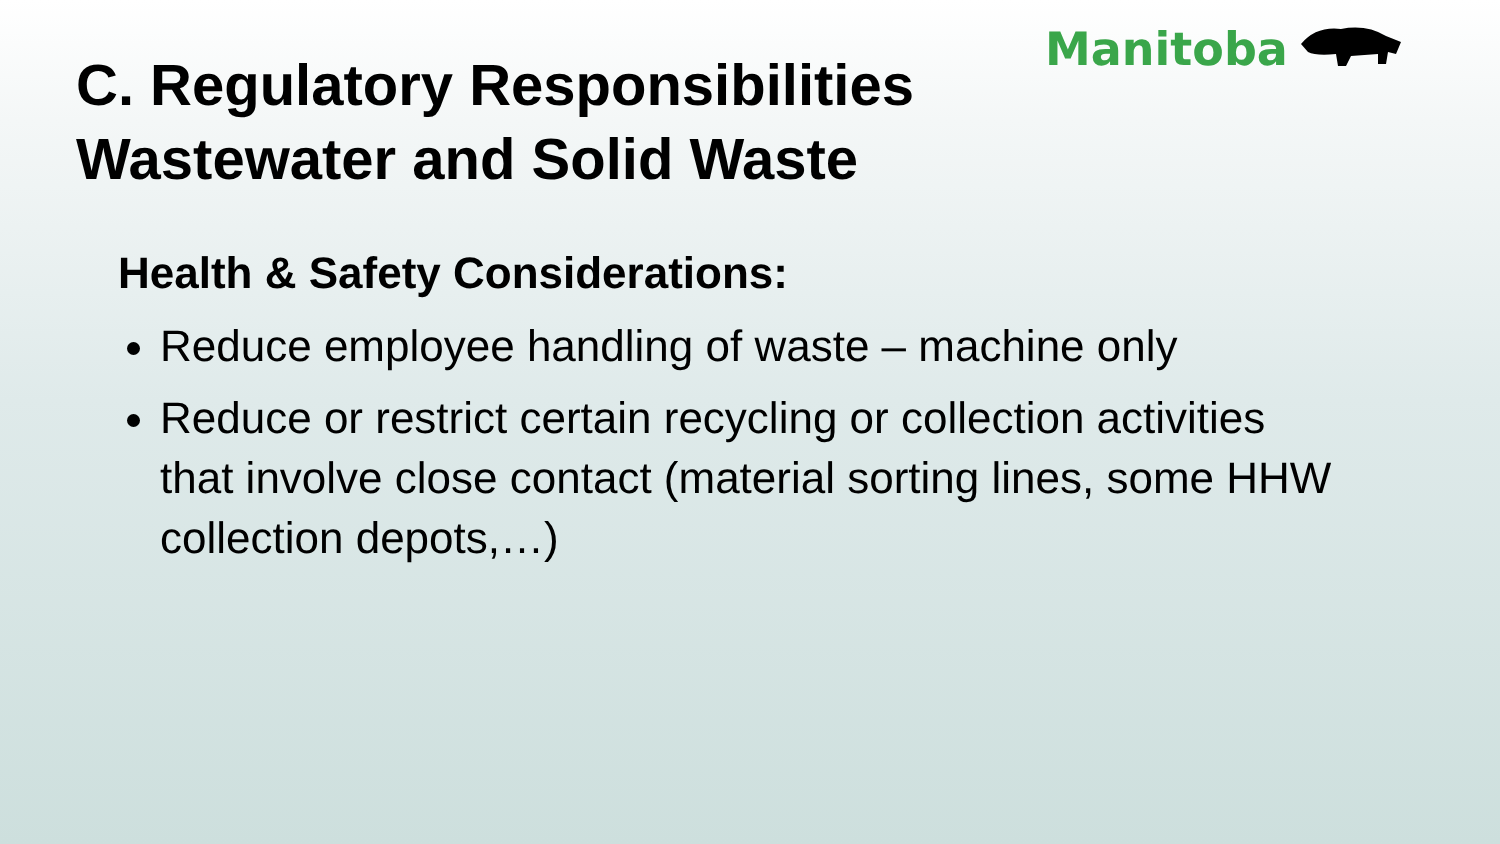Manitoba
C. Regulatory Responsibilities
Wastewater and Solid Waste
Health & Safety Considerations:
Reduce employee handling of waste – machine only
Reduce or restrict certain recycling or collection activities that involve close contact (material sorting lines, some HHW collection depots,…)